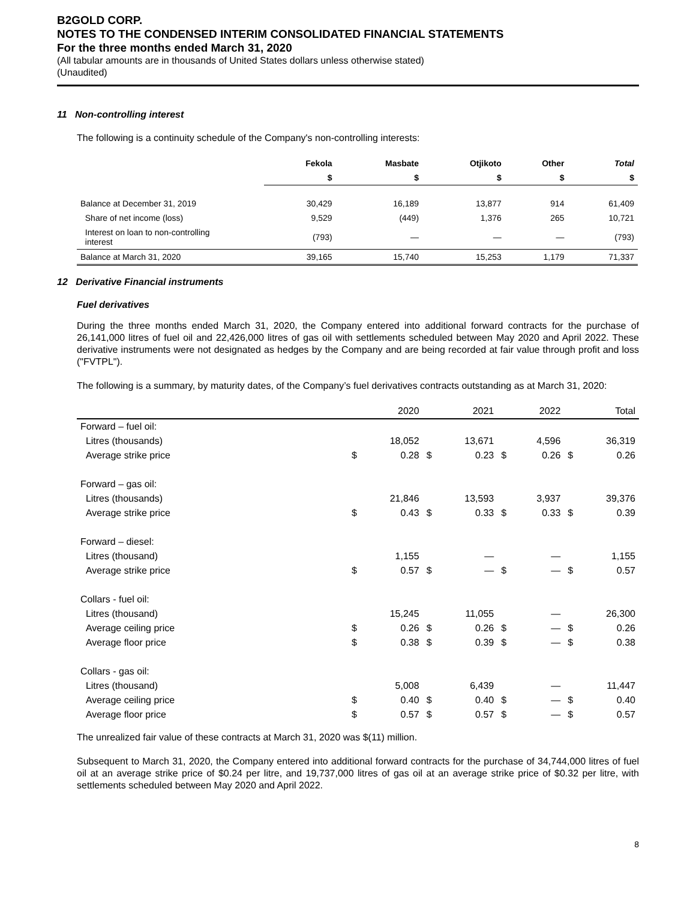B2GOLD CORP.
NOTES TO THE CONDENSED INTERIM CONSOLIDATED FINANCIAL STATEMENTS
For the three months ended March 31, 2020
(All tabular amounts are in thousands of United States dollars unless otherwise stated)
(Unaudited)
11 Non-controlling interest
The following is a continuity schedule of the Company's non-controlling interests:
| | Fekola | Masbate | Otjikoto | Other | Total |
| --- | --- | --- | --- | --- | --- |
| | $ | $ | $ | $ | $ |
| Balance at December 31, 2019 | 30,429 | 16,189 | 13,877 | 914 | 61,409 |
| Share of net income (loss) | 9,529 | (449) | 1,376 | 265 | 10,721 |
| Interest on loan to non-controlling interest | (793) | — | — | — | (793) |
| Balance at March 31, 2020 | 39,165 | 15,740 | 15,253 | 1,179 | 71,337 |
12 Derivative Financial instruments
Fuel derivatives
During the three months ended March 31, 2020, the Company entered into additional forward contracts for the purchase of 26,141,000 litres of fuel oil and 22,426,000 litres of gas oil with settlements scheduled between May 2020 and April 2022. These derivative instruments were not designated as hedges by the Company and are being recorded at fair value through profit and loss ("FVTPL").
The following is a summary, by maturity dates, of the Company’s fuel derivatives contracts outstanding as at March 31, 2020:
| | | 2020 | | 2021 | | 2022 | | Total |
| Forward – fuel oil: | | | | | | | | |
| Litres (thousands) | | 18,052 | | 13,671 | | 4,596 | | 36,319 |
| Average strike price | $ | 0.28 | $ | 0.23 | $ | 0.26 | $ | 0.26 |
| Forward – gas oil: | | | | | | | | |
| Litres (thousands) | | 21,846 | | 13,593 | | 3,937 | | 39,376 |
| Average strike price | $ | 0.43 | $ | 0.33 | $ | 0.33 | $ | 0.39 |
| Forward – diesel: | | | | | | | | |
| Litres (thousand) | | 1,155 | | — | | — | | 1,155 |
| Average strike price | $ | 0.57 | $ | — | $ | — | $ | 0.57 |
| Collars - fuel oil: | | | | | | | | |
| Litres (thousand) | | 15,245 | | 11,055 | | — | | 26,300 |
| Average ceiling price | $ | 0.26 | $ | 0.26 | $ | — | $ | 0.26 |
| Average floor price | $ | 0.38 | $ | 0.39 | $ | — | $ | 0.38 |
| Collars - gas oil: | | | | | | | | |
| Litres (thousand) | | 5,008 | | 6,439 | | — | | 11,447 |
| Average ceiling price | $ | 0.40 | $ | 0.40 | $ | — | $ | 0.40 |
| Average floor price | $ | 0.57 | $ | 0.57 | $ | — | $ | 0.57 |
The unrealized fair value of these contracts at March 31, 2020 was $(11) million.
Subsequent to March 31, 2020, the Company entered into additional forward contracts for the purchase of 34,744,000 litres of fuel oil at an average strike price of $0.24 per litre, and 19,737,000 litres of gas oil at an average strike price of $0.32 per litre, with settlements scheduled between May 2020 and April 2022.
8